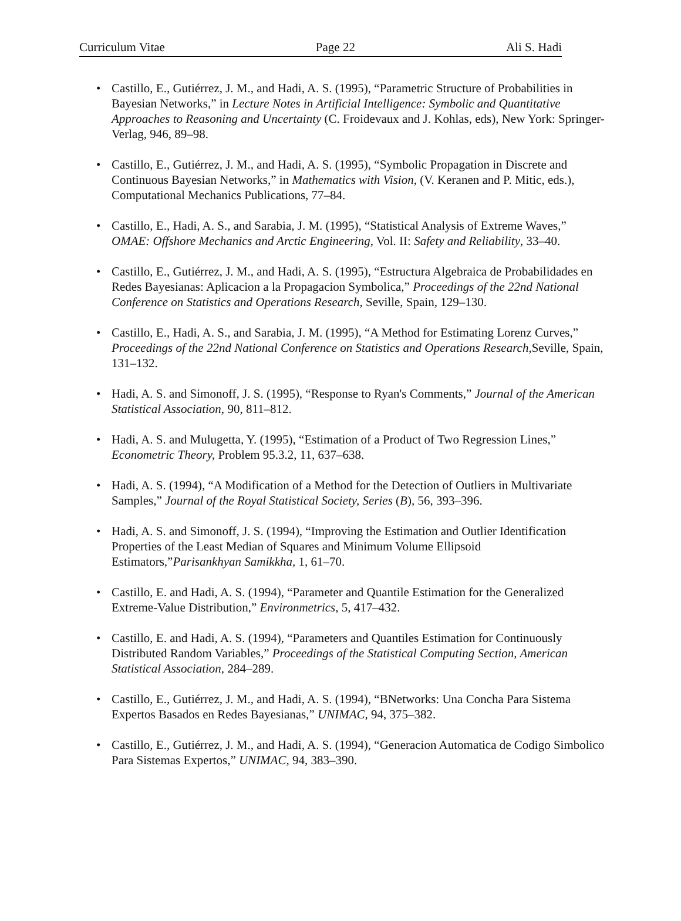Curriculum Vitae Page 22 Ali S. Hadi
• Castillo, E., Gutiérrez, J. M., and Hadi, A. S. (1995), “Parametric Structure of Probabilities in Bayesian Networks,” in Lecture Notes in Artificial Intelligence: Symbolic and Quantitative Approaches to Reasoning and Uncertainty (C. Froidevaux and J. Kohlas, eds), New York: Springer-Verlag, 946, 89–98.
• Castillo, E., Gutiérrez, J. M., and Hadi, A. S. (1995), “Symbolic Propagation in Discrete and Continuous Bayesian Networks,” in Mathematics with Vision, (V. Keranen and P. Mitic, eds.), Computational Mechanics Publications, 77–84.
• Castillo, E., Hadi, A. S., and Sarabia, J. M. (1995), “Statistical Analysis of Extreme Waves,” OMAE: Offshore Mechanics and Arctic Engineering, Vol. II: Safety and Reliability, 33–40.
• Castillo, E., Gutiérrez, J. M., and Hadi, A. S. (1995), “Estructura Algebraica de Probabilidades en Redes Bayesianas: Aplicacion a la Propagacion Symbolica,” Proceedings of the 22nd National Conference on Statistics and Operations Research, Seville, Spain, 129–130.
• Castillo, E., Hadi, A. S., and Sarabia, J. M. (1995), “A Method for Estimating Lorenz Curves,” Proceedings of the 22nd National Conference on Statistics and Operations Research, Seville, Spain, 131–132.
• Hadi, A. S. and Simonoff, J. S. (1995), “Response to Ryan's Comments,” Journal of the American Statistical Association, 90, 811–812.
• Hadi, A. S. and Mulugetta, Y. (1995), “Estimation of a Product of Two Regression Lines,” Econometric Theory, Problem 95.3.2, 11, 637–638.
• Hadi, A. S. (1994), “A Modification of a Method for the Detection of Outliers in Multivariate Samples,” Journal of the Royal Statistical Society, Series (B), 56, 393–396.
• Hadi, A. S. and Simonoff, J. S. (1994), “Improving the Estimation and Outlier Identification Properties of the Least Median of Squares and Minimum Volume Ellipsoid Estimators,”Parisankhyan Samikkha, 1, 61–70.
• Castillo, E. and Hadi, A. S. (1994), “Parameter and Quantile Estimation for the Generalized Extreme-Value Distribution,” Environmetrics, 5, 417–432.
• Castillo, E. and Hadi, A. S. (1994), “Parameters and Quantiles Estimation for Continuously Distributed Random Variables,” Proceedings of the Statistical Computing Section, American Statistical Association, 284–289.
• Castillo, E., Gutiérrez, J. M., and Hadi, A. S. (1994), “BNetworks: Una Concha Para Sistema Expertos Basados en Redes Bayesianas,” UNIMAC, 94, 375–382.
• Castillo, E., Gutiérrez, J. M., and Hadi, A. S. (1994), “Generacion Automatica de Codigo Simbolico Para Sistemas Expertos,” UNIMAC, 94, 383–390.